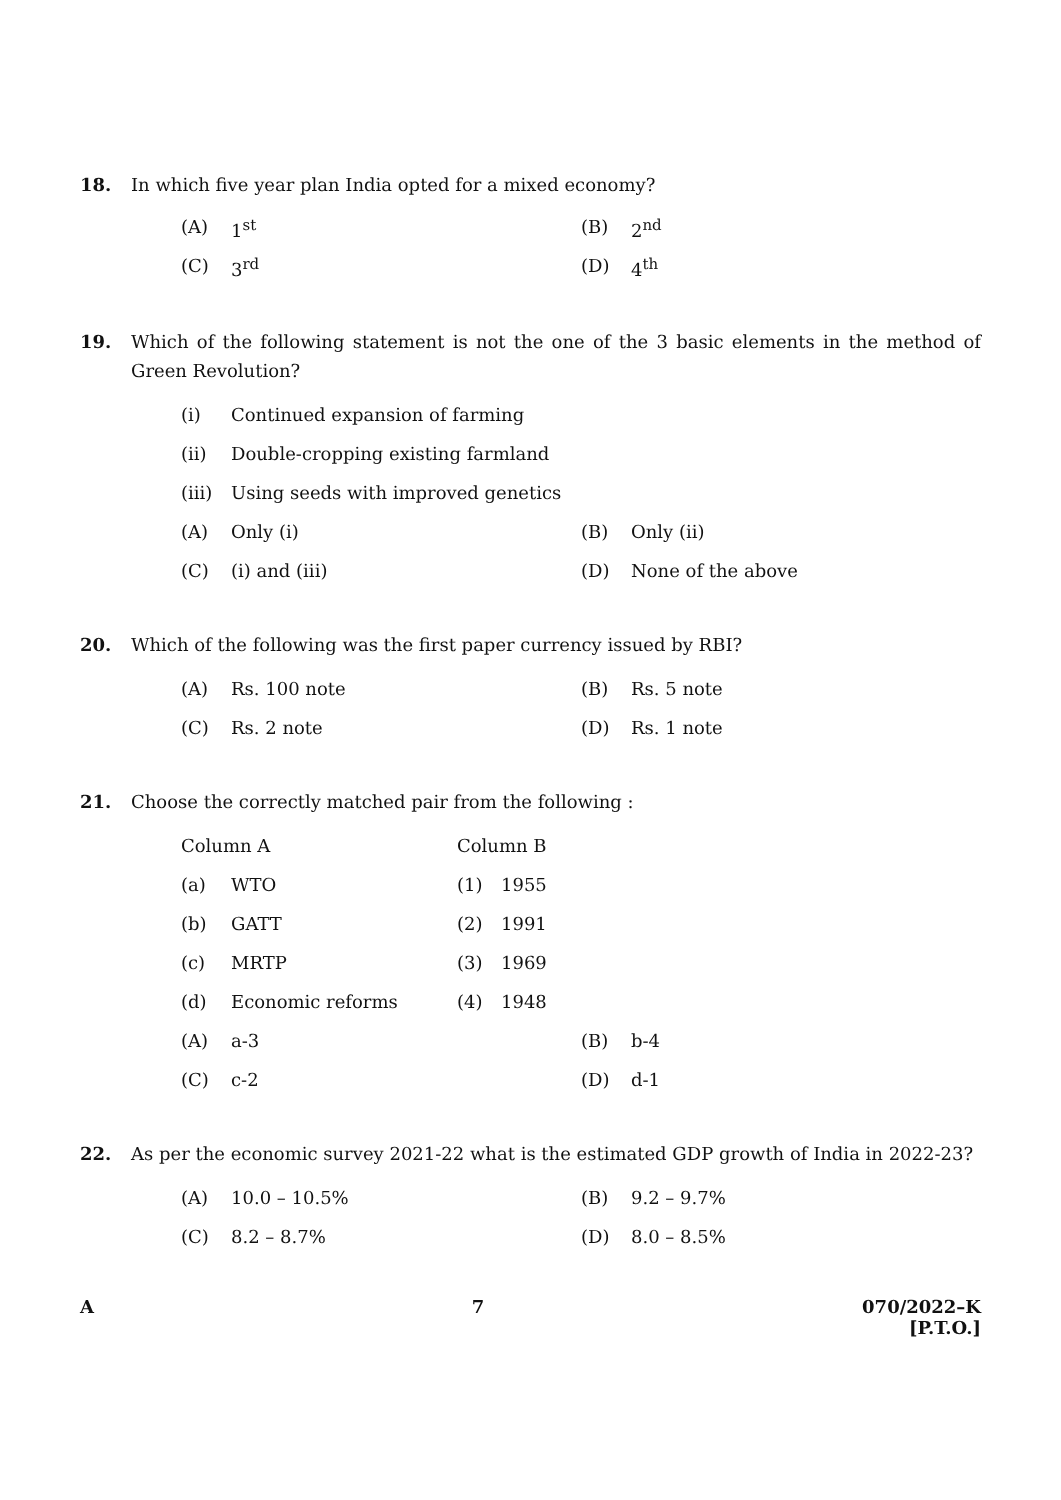18. In which five year plan India opted for a mixed economy?
(A) 1<sup>st</sup> (B) 2<sup>nd</sup>
(C) 3<sup>rd</sup> (D) 4<sup>th</sup>
19. Which of the following statement is not the one of the 3 basic elements in the method of Green Revolution?
(i) Continued expansion of farming
(ii) Double-cropping existing farmland
(iii) Using seeds with improved genetics
(A) Only (i) (B) Only (ii)
(C) (i) and (iii) (D) None of the above
20. Which of the following was the first paper currency issued by RBI?
(A) Rs. 100 note (B) Rs. 5 note
(C) Rs. 2 note (D) Rs. 1 note
21. Choose the correctly matched pair from the following :
Column A Column B
(a) WTO (1) 1955
(b) GATT (2) 1991
(c) MRTP (3) 1969
(d) Economic reforms (4) 1948
(A) a-3 (B) b-4
(C) c-2 (D) d-1
22. As per the economic survey 2021-22 what is the estimated GDP growth of India in 2022-23?
(A) 10.0 – 10.5% (B) 9.2 – 9.7%
(C) 8.2 – 8.7% (D) 8.0 – 8.5%
A 7 070/2022–K
[P.T.O.]